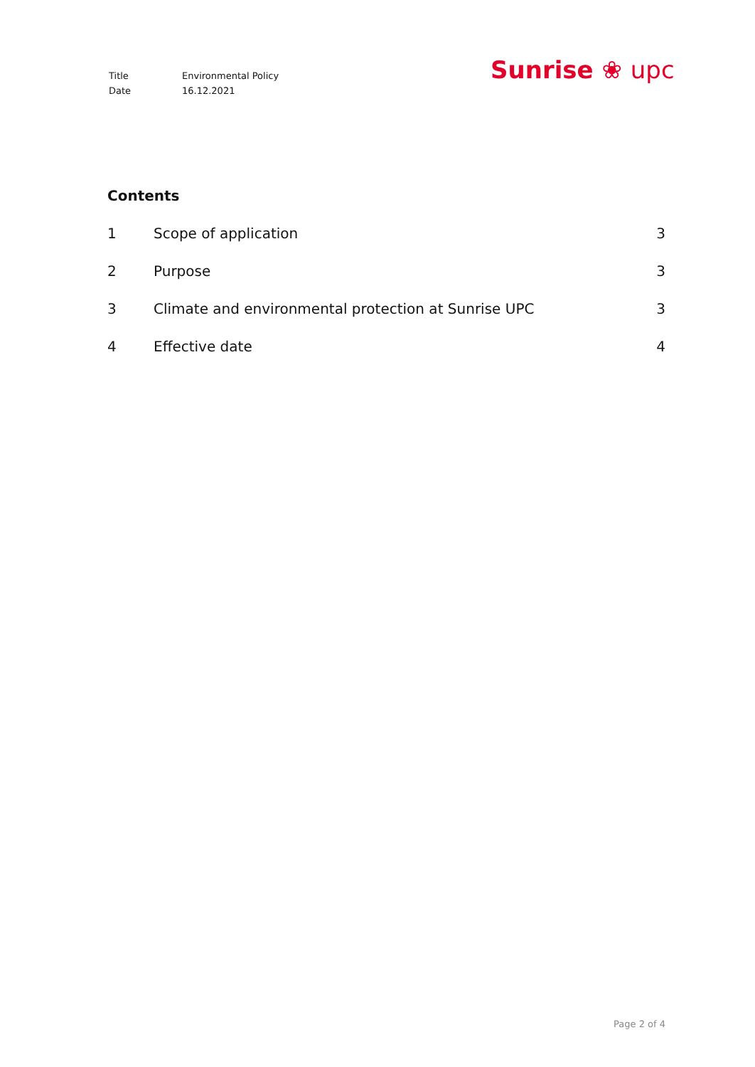| Title | Environmental Policy |
| Date | 16.12.2021 |
Sunrise ❀ upc
Contents
1 Scope of application 3
2 Purpose 3
3 Climate and environmental protection at Sunrise UPC
3
4 Effective date 4
Page 2 of 4